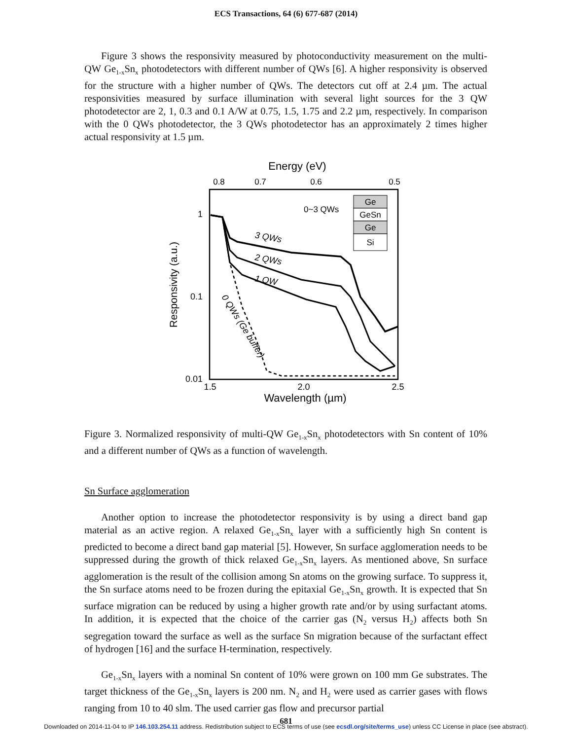ECS Transactions, 64 (6) 677-687 (2014)
Figure 3 shows the responsivity measured by photoconductivity measurement on the multi-QW Ge<sub>1-x</sub>Sn<sub>x</sub> photodetectors with different number of QWs [6]. A higher responsivity is observed for the structure with a higher number of QWs. The detectors cut off at 2.4 µm. The actual responsivities measured by surface illumination with several light sources for the 3 QW photodetector are 2, 1, 0.3 and 0.1 A/W at 0.75, 1.5, 1.75 and 2.2 µm, respectively. In comparison with the 0 QWs photodetector, the 3 QWs photodetector has an approximately 2 times higher actual responsivity at 1.5 µm.
Energy (eV)
0.8
0.7
0.6
0.5
1
0.1
0.01
1.5
2.0
2.5
Wavelength (µm)
Responsivity (a.u.)
3 QWs
2 QWs
1 QW
0 QWs (Ge buffer)
0~3 QWs
Ge
GeSn
Ge
Si
Figure 3. Normalized responsivity of multi-QW Ge<sub>1-x</sub>Sn<sub>x</sub> photodetectors with Sn content of 10% and a different number of QWs as a function of wavelength.
Sn Surface agglomeration
Another option to increase the photodetector responsivity is by using a direct band gap material as an active region. A relaxed Ge<sub>1-x</sub>Sn<sub>x</sub> layer with a sufficiently high Sn content is predicted to become a direct band gap material [5]. However, Sn surface agglomeration needs to be suppressed during the growth of thick relaxed Ge<sub>1-x</sub>Sn<sub>x</sub> layers. As mentioned above, Sn surface agglomeration is the result of the collision among Sn atoms on the growing surface. To suppress it, the Sn surface atoms need to be frozen during the epitaxial Ge<sub>1-x</sub>Sn<sub>x</sub> growth. It is expected that Sn surface migration can be reduced by using a higher growth rate and/or by using surfactant atoms. In addition, it is expected that the choice of the carrier gas (N<sub>2</sub> versus H<sub>2</sub>) affects both Sn segregation toward the surface as well as the surface Sn migration because of the surfactant effect of hydrogen [16] and the surface H-termination, respectively.
Ge<sub>1-x</sub>Sn<sub>x</sub> layers with a nominal Sn content of 10% were grown on 100 mm Ge substrates. The target thickness of the Ge<sub>1-x</sub>Sn<sub>x</sub> layers is 200 nm. N<sub>2</sub> and H<sub>2</sub> were used as carrier gases with flows ranging from 10 to 40 slm. The used carrier gas flow and precursor partial
681
Downloaded on 2014-11-04 to IP 146.103.254.11 address. Redistribution subject to ECS terms of use (see ecsdl.org/site/terms_use) unless CC License in place (see abstract).